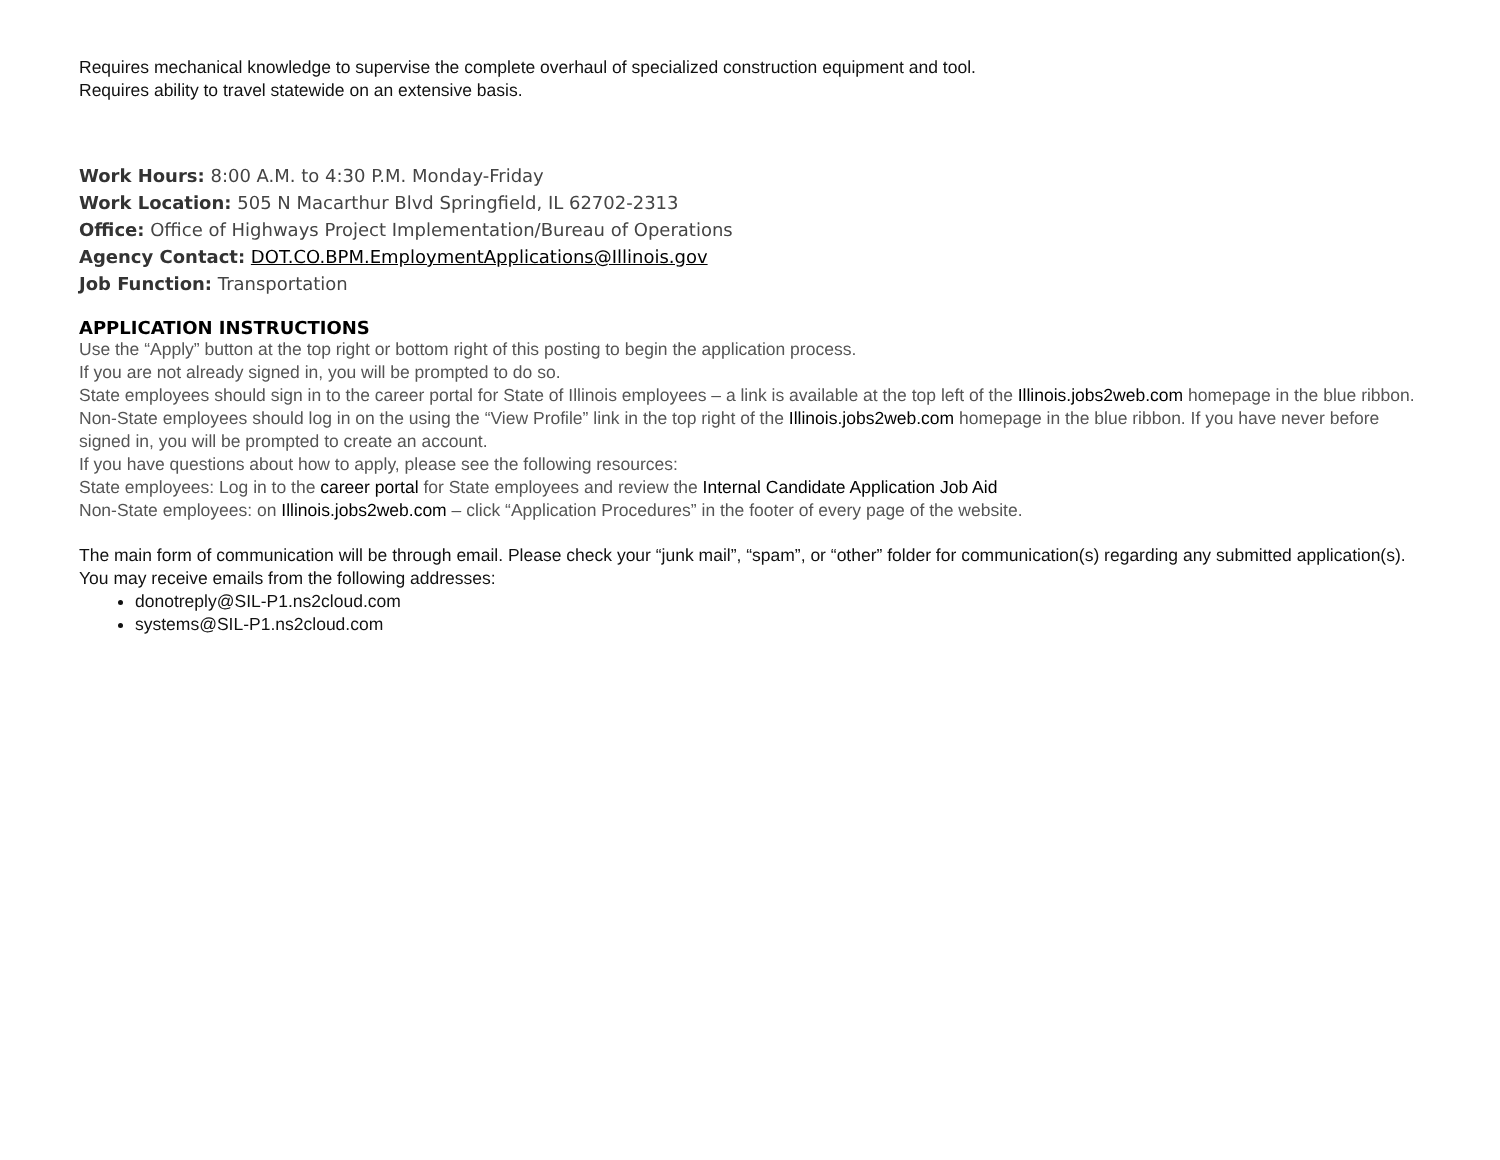Requires mechanical knowledge to supervise the complete overhaul of specialized construction equipment and tool.
Requires ability to travel statewide on an extensive basis.
Work Hours: 8:00 A.M. to 4:30 P.M. Monday-Friday
Work Location: 505 N Macarthur Blvd Springfield, IL 62702-2313
Office: Office of Highways Project Implementation/Bureau of Operations
Agency Contact: DOT.CO.BPM.EmploymentApplications@Illinois.gov
Job Function: Transportation
APPLICATION INSTRUCTIONS
Use the “Apply” button at the top right or bottom right of this posting to begin the application process.
If you are not already signed in, you will be prompted to do so.
State employees should sign in to the career portal for State of Illinois employees – a link is available at the top left of the Illinois.jobs2web.com homepage in the blue ribbon.
Non-State employees should log in on the using the “View Profile” link in the top right of the Illinois.jobs2web.com homepage in the blue ribbon. If you have never before signed in, you will be prompted to create an account.
If you have questions about how to apply, please see the following resources:
State employees: Log in to the career portal for State employees and review the Internal Candidate Application Job Aid
Non-State employees: on Illinois.jobs2web.com – click “Application Procedures” in the footer of every page of the website.
The main form of communication will be through email. Please check your “junk mail”, “spam”, or “other” folder for communication(s) regarding any submitted application(s). You may receive emails from the following addresses:
donotreply@SIL-P1.ns2cloud.com
systems@SIL-P1.ns2cloud.com